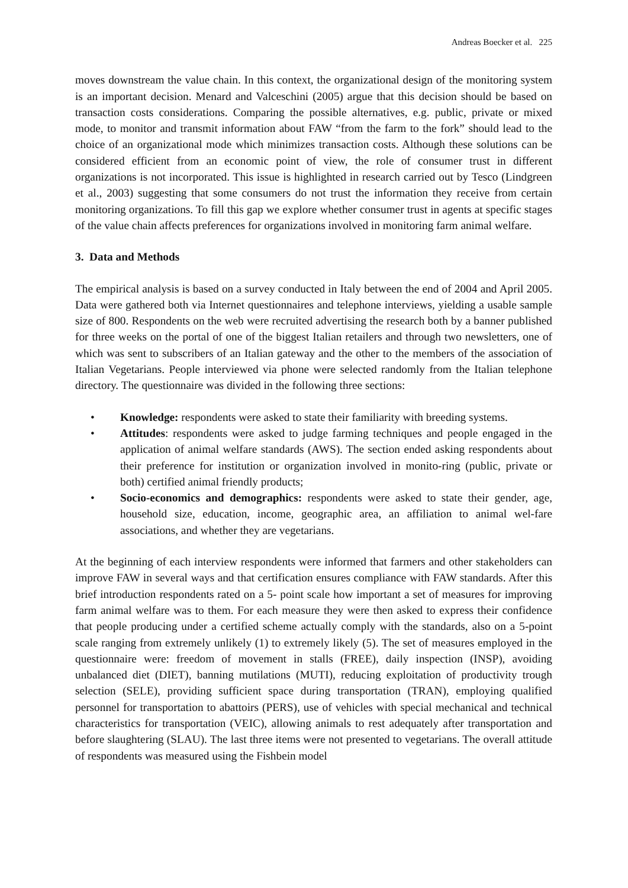Andreas Boecker et al. 225
moves downstream the value chain. In this context, the organizational design of the monitoring system is an important decision. Menard and Valceschini (2005) argue that this decision should be based on transaction costs considerations. Comparing the possible alternatives, e.g. public, private or mixed mode, to monitor and transmit information about FAW “from the farm to the fork” should lead to the choice of an organizational mode which minimizes transaction costs. Although these solutions can be considered efficient from an economic point of view, the role of consumer trust in different organizations is not incorporated. This issue is highlighted in research carried out by Tesco (Lindgreen et al., 2003) suggesting that some consumers do not trust the information they receive from certain monitoring organizations. To fill this gap we explore whether consumer trust in agents at specific stages of the value chain affects preferences for organizations involved in monitoring farm animal welfare.
3. Data and Methods
The empirical analysis is based on a survey conducted in Italy between the end of 2004 and April 2005. Data were gathered both via Internet questionnaires and telephone interviews, yielding a usable sample size of 800. Respondents on the web were recruited advertising the research both by a banner published for three weeks on the portal of one of the biggest Italian retailers and through two newsletters, one of which was sent to subscribers of an Italian gateway and the other to the members of the association of Italian Vegetarians. People interviewed via phone were selected randomly from the Italian telephone directory. The questionnaire was divided in the following three sections:
• Knowledge: respondents were asked to state their familiarity with breeding systems.
• Attitudes: respondents were asked to judge farming techniques and people engaged in the application of animal welfare standards (AWS). The section ended asking respondents about their preference for institution or organization involved in monito-ring (public, private or both) certified animal friendly products;
• Socio-economics and demographics: respondents were asked to state their gender, age, household size, education, income, geographic area, an affiliation to animal wel-fare associations, and whether they are vegetarians.
At the beginning of each interview respondents were informed that farmers and other stakeholders can improve FAW in several ways and that certification ensures compliance with FAW standards. After this brief introduction respondents rated on a 5- point scale how important a set of measures for improving farm animal welfare was to them. For each measure they were then asked to express their confidence that people producing under a certified scheme actually comply with the standards, also on a 5-point scale ranging from extremely unlikely (1) to extremely likely (5). The set of measures employed in the questionnaire were: freedom of movement in stalls (FREE), daily inspection (INSP), avoiding unbalanced diet (DIET), banning mutilations (MUTI), reducing exploitation of productivity trough selection (SELE), providing sufficient space during transportation (TRAN), employing qualified personnel for transportation to abattoirs (PERS), use of vehicles with special mechanical and technical characteristics for transportation (VEIC), allowing animals to rest adequately after transportation and before slaughtering (SLAU). The last three items were not presented to vegetarians. The overall attitude of respondents was measured using the Fishbein model